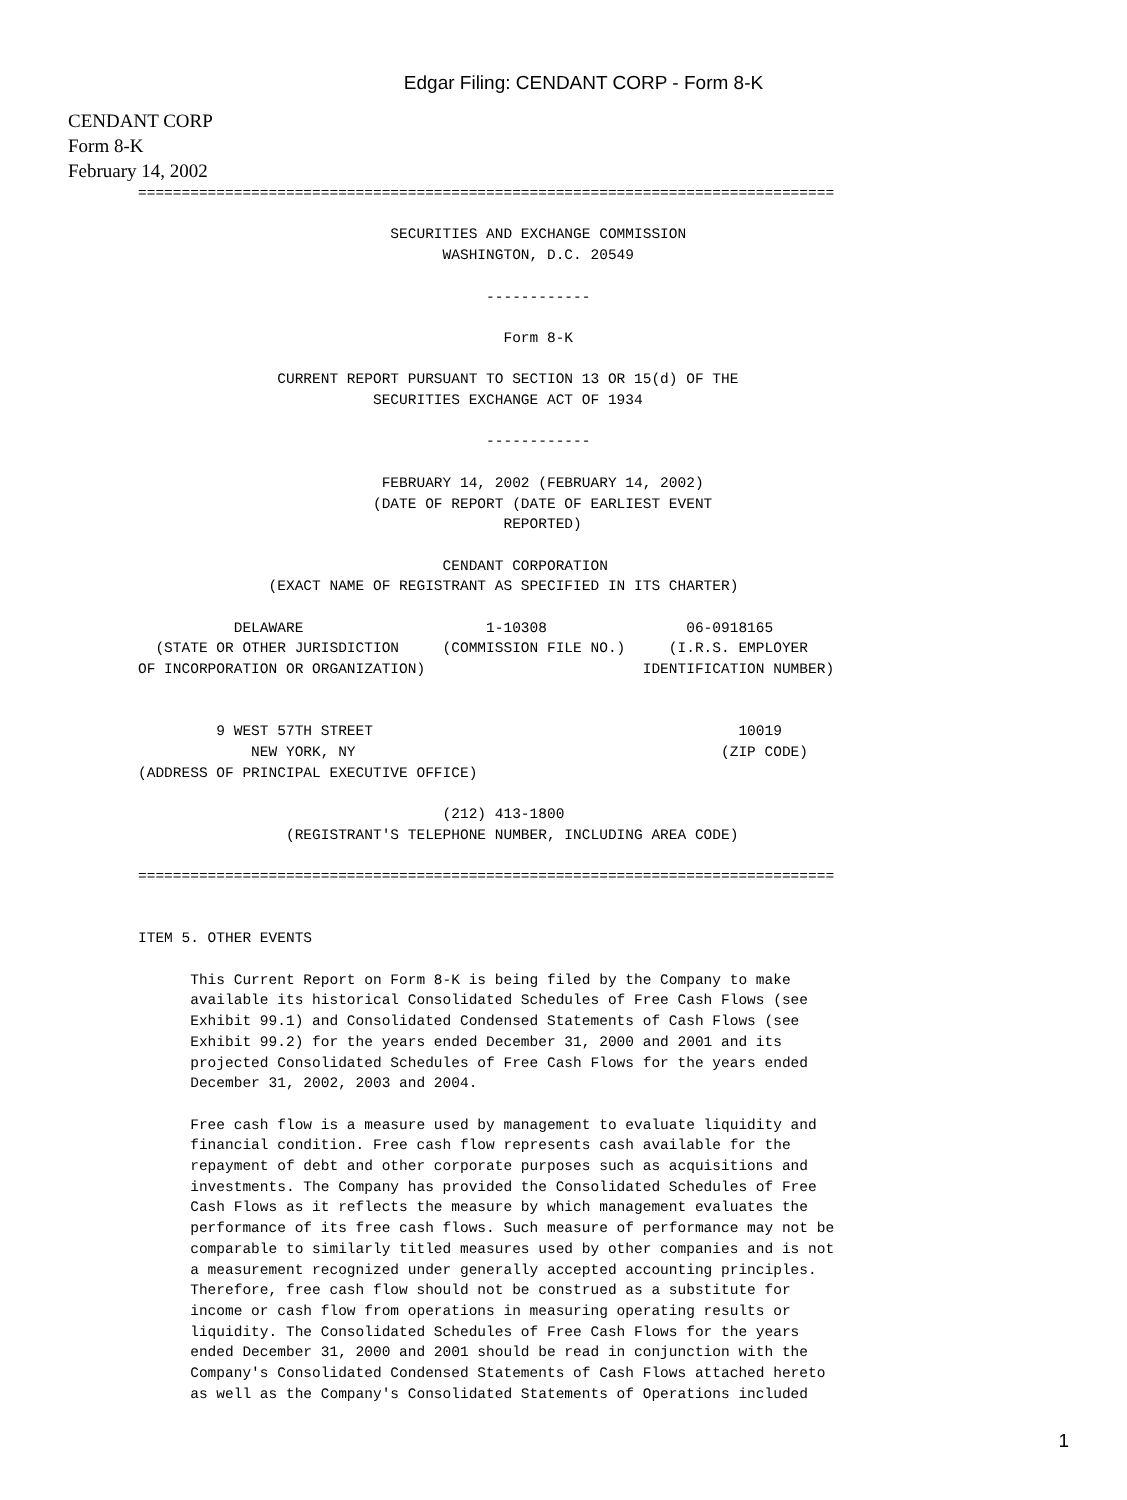Edgar Filing: CENDANT CORP - Form 8-K
CENDANT CORP
Form 8-K
February 14, 2002
================================================================================

                             SECURITIES AND EXCHANGE COMMISSION
                                   WASHINGTON, D.C. 20549

                                        ------------

                                          Form 8-K

                CURRENT REPORT PURSUANT TO SECTION 13 OR 15(d) OF THE
                           SECURITIES EXCHANGE ACT OF 1934

                                        ------------

                            FEBRUARY 14, 2002 (FEBRUARY 14, 2002)
                           (DATE OF REPORT (DATE OF EARLIEST EVENT
                                          REPORTED)

                                   CENDANT CORPORATION
               (EXACT NAME OF REGISTRANT AS SPECIFIED IN ITS CHARTER)

           DELAWARE                     1-10308                06-0918165
  (STATE OR OTHER JURISDICTION     (COMMISSION FILE NO.)     (I.R.S. EMPLOYER
OF INCORPORATION OR ORGANIZATION)                         IDENTIFICATION NUMBER)


         9 WEST 57TH STREET                                          10019
             NEW YORK, NY                                          (ZIP CODE)
(ADDRESS OF PRINCIPAL EXECUTIVE OFFICE)

                                   (212) 413-1800
                 (REGISTRANT'S TELEPHONE NUMBER, INCLUDING AREA CODE)

================================================================================


ITEM 5. OTHER EVENTS

      This Current Report on Form 8-K is being filed by the Company to make
      available its historical Consolidated Schedules of Free Cash Flows (see
      Exhibit 99.1) and Consolidated Condensed Statements of Cash Flows (see
      Exhibit 99.2) for the years ended December 31, 2000 and 2001 and its
      projected Consolidated Schedules of Free Cash Flows for the years ended
      December 31, 2002, 2003 and 2004.

      Free cash flow is a measure used by management to evaluate liquidity and
      financial condition. Free cash flow represents cash available for the
      repayment of debt and other corporate purposes such as acquisitions and
      investments. The Company has provided the Consolidated Schedules of Free
      Cash Flows as it reflects the measure by which management evaluates the
      performance of its free cash flows. Such measure of performance may not be
      comparable to similarly titled measures used by other companies and is not
      a measurement recognized under generally accepted accounting principles.
      Therefore, free cash flow should not be construed as a substitute for
      income or cash flow from operations in measuring operating results or
      liquidity. The Consolidated Schedules of Free Cash Flows for the years
      ended December 31, 2000 and 2001 should be read in conjunction with the
      Company's Consolidated Condensed Statements of Cash Flows attached hereto
      as well as the Company's Consolidated Statements of Operations included
1